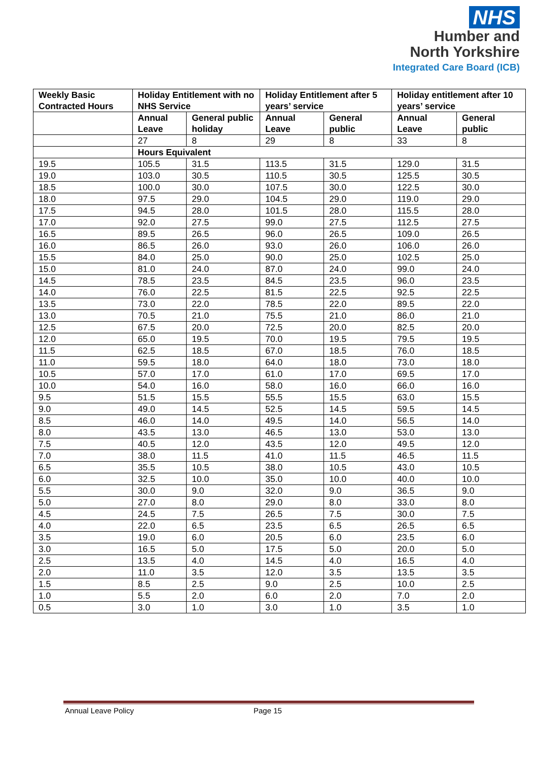NHS
Humber and
North Yorkshire
Integrated Care Board (ICB)
| Weekly Basic Contracted Hours | Holiday Entitlement with no NHS Service | | Holiday Entitlement after 5 years’ service | | Holiday entitlement after 10 years’ service | |
| --- | --- | --- | --- | --- | --- | --- |
| | Annual Leave | General public holiday | Annual Leave | General public | Annual Leave | General public |
| | 27 | 8 | 29 | 8 | 33 | 8 |
| | Hours Equivalent | | | | | |
| 19.5 | 105.5 | 31.5 | 113.5 | 31.5 | 129.0 | 31.5 |
| 19.0 | 103.0 | 30.5 | 110.5 | 30.5 | 125.5 | 30.5 |
| 18.5 | 100.0 | 30.0 | 107.5 | 30.0 | 122.5 | 30.0 |
| 18.0 | 97.5 | 29.0 | 104.5 | 29.0 | 119.0 | 29.0 |
| 17.5 | 94.5 | 28.0 | 101.5 | 28.0 | 115.5 | 28.0 |
| 17.0 | 92.0 | 27.5 | 99.0 | 27.5 | 112.5 | 27.5 |
| 16.5 | 89.5 | 26.5 | 96.0 | 26.5 | 109.0 | 26.5 |
| 16.0 | 86.5 | 26.0 | 93.0 | 26.0 | 106.0 | 26.0 |
| 15.5 | 84.0 | 25.0 | 90.0 | 25.0 | 102.5 | 25.0 |
| 15.0 | 81.0 | 24.0 | 87.0 | 24.0 | 99.0 | 24.0 |
| 14.5 | 78.5 | 23.5 | 84.5 | 23.5 | 96.0 | 23.5 |
| 14.0 | 76.0 | 22.5 | 81.5 | 22.5 | 92.5 | 22.5 |
| 13.5 | 73.0 | 22.0 | 78.5 | 22.0 | 89.5 | 22.0 |
| 13.0 | 70.5 | 21.0 | 75.5 | 21.0 | 86.0 | 21.0 |
| 12.5 | 67.5 | 20.0 | 72.5 | 20.0 | 82.5 | 20.0 |
| 12.0 | 65.0 | 19.5 | 70.0 | 19.5 | 79.5 | 19.5 |
| 11.5 | 62.5 | 18.5 | 67.0 | 18.5 | 76.0 | 18.5 |
| 11.0 | 59.5 | 18.0 | 64.0 | 18.0 | 73.0 | 18.0 |
| 10.5 | 57.0 | 17.0 | 61.0 | 17.0 | 69.5 | 17.0 |
| 10.0 | 54.0 | 16.0 | 58.0 | 16.0 | 66.0 | 16.0 |
| 9.5 | 51.5 | 15.5 | 55.5 | 15.5 | 63.0 | 15.5 |
| 9.0 | 49.0 | 14.5 | 52.5 | 14.5 | 59.5 | 14.5 |
| 8.5 | 46.0 | 14.0 | 49.5 | 14.0 | 56.5 | 14.0 |
| 8.0 | 43.5 | 13.0 | 46.5 | 13.0 | 53.0 | 13.0 |
| 7.5 | 40.5 | 12.0 | 43.5 | 12.0 | 49.5 | 12.0 |
| 7.0 | 38.0 | 11.5 | 41.0 | 11.5 | 46.5 | 11.5 |
| 6.5 | 35.5 | 10.5 | 38.0 | 10.5 | 43.0 | 10.5 |
| 6.0 | 32.5 | 10.0 | 35.0 | 10.0 | 40.0 | 10.0 |
| 5.5 | 30.0 | 9.0 | 32.0 | 9.0 | 36.5 | 9.0 |
| 5.0 | 27.0 | 8.0 | 29.0 | 8.0 | 33.0 | 8.0 |
| 4.5 | 24.5 | 7.5 | 26.5 | 7.5 | 30.0 | 7.5 |
| 4.0 | 22.0 | 6.5 | 23.5 | 6.5 | 26.5 | 6.5 |
| 3.5 | 19.0 | 6.0 | 20.5 | 6.0 | 23.5 | 6.0 |
| 3.0 | 16.5 | 5.0 | 17.5 | 5.0 | 20.0 | 5.0 |
| 2.5 | 13.5 | 4.0 | 14.5 | 4.0 | 16.5 | 4.0 |
| 2.0 | 11.0 | 3.5 | 12.0 | 3.5 | 13.5 | 3.5 |
| 1.5 | 8.5 | 2.5 | 9.0 | 2.5 | 10.0 | 2.5 |
| 1.0 | 5.5 | 2.0 | 6.0 | 2.0 | 7.0 | 2.0 |
| 0.5 | 3.0 | 1.0 | 3.0 | 1.0 | 3.5 | 1.0 |
Annual Leave Policy Page 15